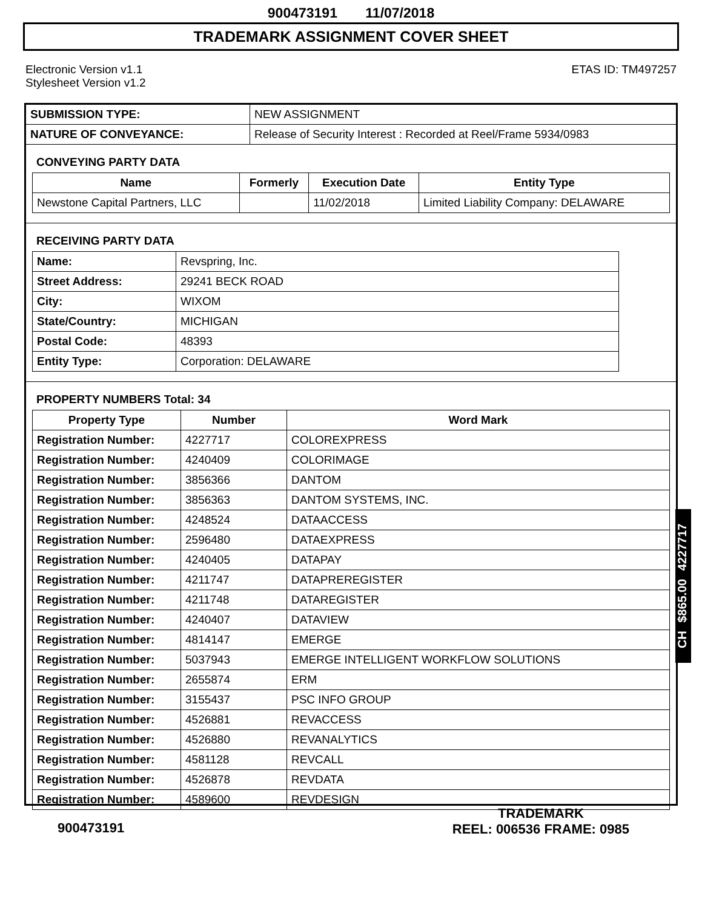900473191 11/07/2018
TRADEMARK ASSIGNMENT COVER SHEET
Electronic Version v1.1
Stylesheet Version v1.2
ETAS ID: TM497257
| SUBMISSION TYPE: | NEW ASSIGNMENT |
| NATURE OF CONVEYANCE: | Release of Security Interest : Recorded at Reel/Frame 5934/0983 |
CONVEYING PARTY DATA
| Name | Formerly | Execution Date | Entity Type |
| --- | --- | --- | --- |
| Newstone Capital Partners, LLC | | 11/02/2018 | Limited Liability Company: DELAWARE |
RECEIVING PARTY DATA
| Name: | Revspring, Inc. |
| Street Address: | 29241 BECK ROAD |
| City: | WIXOM |
| State/Country: | MICHIGAN |
| Postal Code: | 48393 |
| Entity Type: | Corporation: DELAWARE |
PROPERTY NUMBERS Total: 34
| Property Type | Number | Word Mark |
| --- | --- | --- |
| Registration Number: | 4227717 | COLOREXPRESS |
| Registration Number: | 4240409 | COLORIMAGE |
| Registration Number: | 3856366 | DANTOM |
| Registration Number: | 3856363 | DANTOM SYSTEMS, INC. |
| Registration Number: | 4248524 | DATAACCESS |
| Registration Number: | 2596480 | DATAEXPRESS |
| Registration Number: | 4240405 | DATAPAY |
| Registration Number: | 4211747 | DATAPREREGISTER |
| Registration Number: | 4211748 | DATAREGISTER |
| Registration Number: | 4240407 | DATAVIEW |
| Registration Number: | 4814147 | EMERGE |
| Registration Number: | 5037943 | EMERGE INTELLIGENT WORKFLOW SOLUTIONS |
| Registration Number: | 2655874 | ERM |
| Registration Number: | 3155437 | PSC INFO GROUP |
| Registration Number: | 4526881 | REVACCESS |
| Registration Number: | 4526880 | REVANALYTICS |
| Registration Number: | 4581128 | REVCALL |
| Registration Number: | 4526878 | REVDATA |
| Registration Number: | 4589600 | REVDESIGN |
CH $865.00 4227717
900473191
TRADEMARK
REEL: 006536 FRAME: 0985